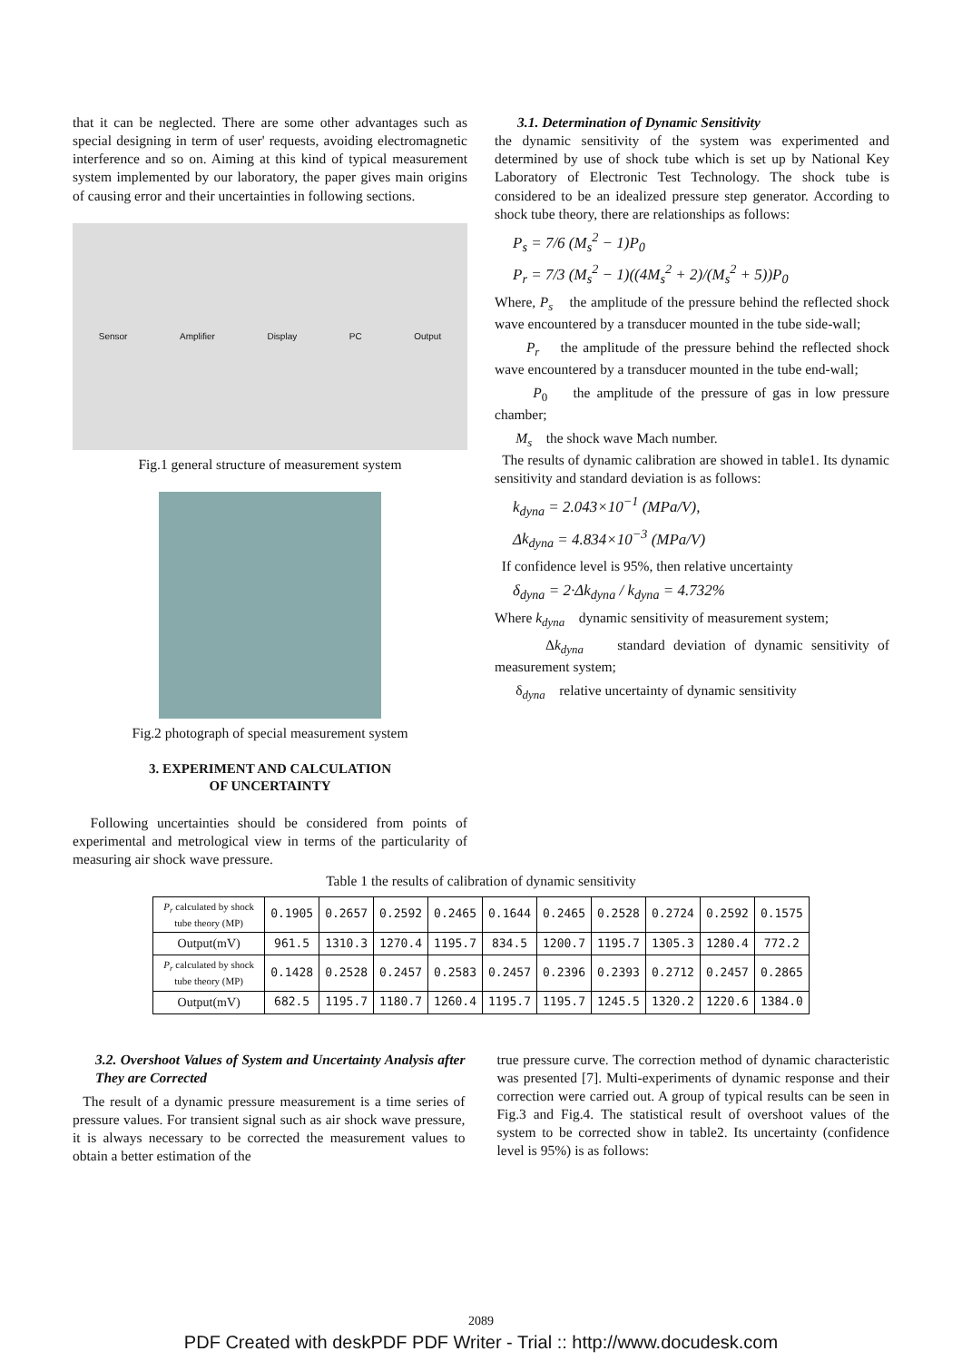that it can be neglected. There are some other advantages such as special designing in term of user' requests, avoiding electromagnetic interference and so on. Aiming at this kind of typical measurement system implemented by our laboratory, the paper gives main origins of causing error and their uncertainties in following sections.
Sensor Amplifier Display PC Output
Fig.1 general structure of measurement system
Fig.2 photograph of special measurement system
3. EXPERIMENT AND CALCULATION
OF UNCERTAINTY
Following uncertainties should be considered from points of experimental and metrological view in terms of the particularity of measuring air shock wave pressure.
3.1. Determination of Dynamic Sensitivity
the dynamic sensitivity of the system was experimented and determined by use of shock tube which is set up by National Key Laboratory of Electronic Test Technology. The shock tube is considered to be an idealized pressure step generator. According to shock tube theory, there are relationships as follows:
P<sub>s</sub> = 7/6 (M<sub>s</sub><sup>2</sup> − 1)P<sub>0</sub>
P<sub>r</sub> = 7/3 (M<sub>s</sub><sup>2</sup> − 1)((4M<sub>s</sub><sup>2</sup> + 2)/(M<sub>s</sub><sup>2</sup> + 5))P<sub>0</sub>
Where, P<sub>s</sub> the amplitude of the pressure behind the reflected shock wave encountered by a transducer mounted in the tube side-wall;
P<sub>r</sub> the amplitude of the pressure behind the reflected shock wave encountered by a transducer mounted in the tube end-wall;
P<sub>0</sub> the amplitude of the pressure of gas in low pressure chamber;
M<sub>s</sub> the shock wave Mach number.
The results of dynamic calibration are showed in table1. Its dynamic sensitivity and standard deviation is as follows:
k<sub>dyna</sub> = 2.043×10<sup>−1</sup> (MPa/V),
Δk<sub>dyna</sub> = 4.834×10<sup>−3</sup> (MPa/V)
If confidence level is 95%, then relative uncertainty
δ<sub>dyna</sub> = 2·Δk<sub>dyna</sub> / k<sub>dyna</sub> = 4.732%
Where k<sub>dyna</sub> dynamic sensitivity of measurement system;
Δk<sub>dyna</sub> standard deviation of dynamic sensitivity of measurement system;
δ<sub>dyna</sub> relative uncertainty of dynamic sensitivity
Table 1 the results of calibration of dynamic sensitivity
| P<sub>r</sub> calculated by shock tube theory (MP) | 0.1905 | 0.2657 | 0.2592 | 0.2465 | 0.1644 | 0.2465 | 0.2528 | 0.2724 | 0.2592 | 0.1575 |
| Output(mV) | 961.5 | 1310.3 | 1270.4 | 1195.7 | 834.5 | 1200.7 | 1195.7 | 1305.3 | 1280.4 | 772.2 |
| P<sub>r</sub> calculated by shock tube theory (MP) | 0.1428 | 0.2528 | 0.2457 | 0.2583 | 0.2457 | 0.2396 | 0.2393 | 0.2712 | 0.2457 | 0.2865 |
| Output(mV) | 682.5 | 1195.7 | 1180.7 | 1260.4 | 1195.7 | 1195.7 | 1245.5 | 1320.2 | 1220.6 | 1384.0 |
3.2. Overshoot Values of System and Uncertainty Analysis after They are Corrected
The result of a dynamic pressure measurement is a time series of pressure values. For transient signal such as air shock wave pressure, it is always necessary to be corrected the measurement values to obtain a better estimation of the
true pressure curve. The correction method of dynamic characteristic was presented [7]. Multi-experiments of dynamic response and their correction were carried out. A group of typical results can be seen in Fig.3 and Fig.4. The statistical result of overshoot values of the system to be corrected show in table2. Its uncertainty (confidence level is 95%) is as follows:
2089
PDF Created with deskPDF PDF Writer - Trial :: http://www.docudesk.com